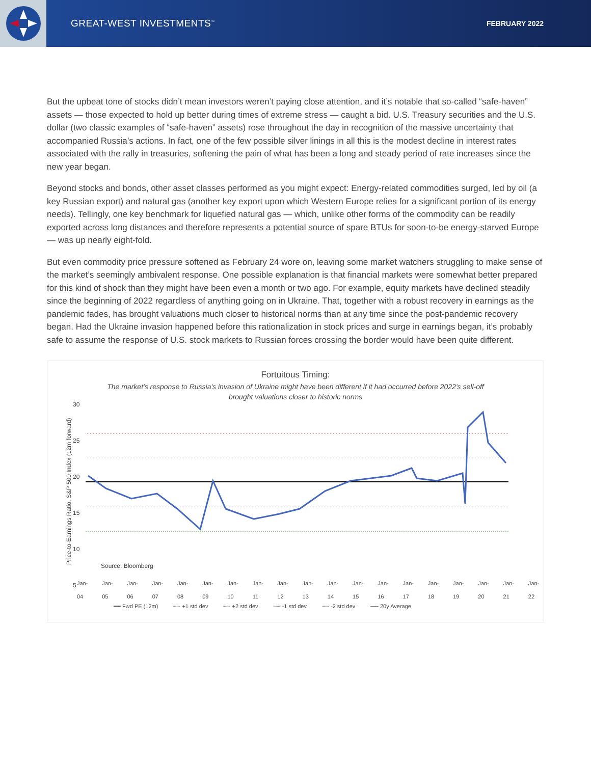GREAT-WEST INVESTMENTS<sup>™</sup>
FEBRUARY 2022
But the upbeat tone of stocks didn’t mean investors weren’t paying close attention, and it’s notable that so-called “safe-haven” assets — those expected to hold up better during times of extreme stress — caught a bid. U.S. Treasury securities and the U.S. dollar (two classic examples of “safe-haven” assets) rose throughout the day in recognition of the massive uncertainty that accompanied Russia’s actions. In fact, one of the few possible silver linings in all this is the modest decline in interest rates associated with the rally in treasuries, softening the pain of what has been a long and steady period of rate increases since the new year began.
Beyond stocks and bonds, other asset classes performed as you might expect: Energy-related commodities surged, led by oil (a key Russian export) and natural gas (another key export upon which Western Europe relies for a significant portion of its energy needs). Tellingly, one key benchmark for liquefied natural gas — which, unlike other forms of the commodity can be readily exported across long distances and therefore represents a potential source of spare BTUs for soon-to-be energy-starved Europe — was up nearly eight-fold.
But even commodity price pressure softened as February 24 wore on, leaving some market watchers struggling to make sense of the market’s seemingly ambivalent response. One possible explanation is that financial markets were somewhat better prepared for this kind of shock than they might have been even a month or two ago. For example, equity markets have declined steadily since the beginning of 2022 regardless of anything going on in Ukraine. That, together with a robust recovery in earnings as the pandemic fades, has brought valuations much closer to historical norms than at any time since the post-pandemic recovery began. Had the Ukraine invasion happened before this rationalization in stock prices and surge in earnings began, it’s probably safe to assume the response of U.S. stock markets to Russian forces crossing the border would have been quite different.
Fortuitous Timing:
The market's response to Russia's invasion of Ukraine might have been different if it had occurred before 2022's sell-off brought valuations closer to historic norms
Price-to-Earnings Ratio, S&P 500 Index (12m forward)
30
25
20
15
10
5
Source: Bloomberg
Jan-04 Jan-05 Jan-06 Jan-07 Jan-08 Jan-09 Jan-10 Jan-11 Jan-12 Jan-13 Jan-14 Jan-15 Jan-16 Jan-17 Jan-18 Jan-19 Jan-20 Jan-21 Jan-22
━━ Fwd PE (12m) ┈┈ +1 std dev ┈┈ +2 std dev ┈┈ -1 std dev ┈┈ -2 std dev ── 20y Average